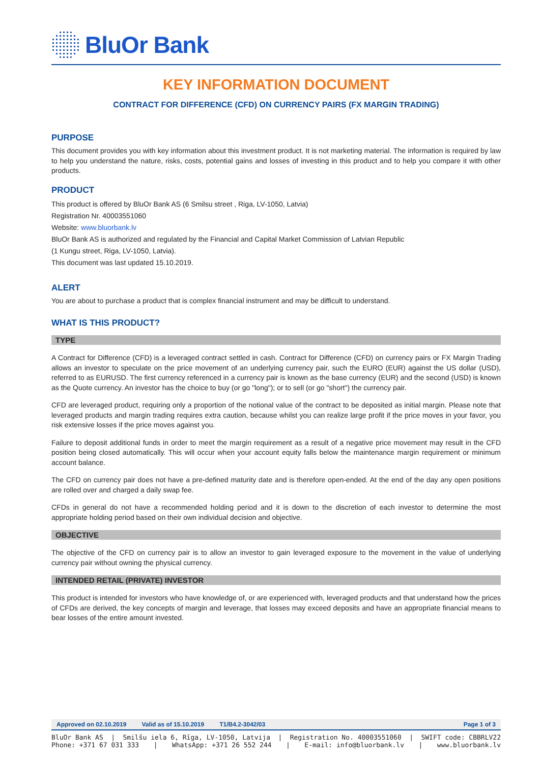BluOr Bank
KEY INFORMATION DOCUMENT
CONTRACT FOR DIFFERENCE (CFD) ON CURRENCY PAIRS (FX MARGIN TRADING)
PURPOSE
This document provides you with key information about this investment product. It is not marketing material. The information is required by law to help you understand the nature, risks, costs, potential gains and losses of investing in this product and to help you compare it with other products.
PRODUCT
This product is offered by BluOr Bank AS (6 Smilsu street , Riga, LV-1050, Latvia)
Registration Nr. 40003551060
Website: www.bluorbank.lv
BluOr Bank AS is authorized and regulated by the Financial and Capital Market Commission of Latvian Republic
(1 Kungu street, Riga, LV-1050, Latvia).
This document was last updated 15.10.2019.
ALERT
You are about to purchase a product that is complex financial instrument and may be difficult to understand.
WHAT IS THIS PRODUCT?
TYPE
A Contract for Difference (CFD) is a leveraged contract settled in cash. Contract for Difference (CFD) on currency pairs or FX Margin Trading allows an investor to speculate on the price movement of an underlying currency pair, such the EURO (EUR) against the US dollar (USD), referred to as EURUSD. The first currency referenced in a currency pair is known as the base currency (EUR) and the second (USD) is known as the Quote currency. An investor has the choice to buy (or go "long"); or to sell (or go "short") the currency pair.
CFD are leveraged product, requiring only a proportion of the notional value of the contract to be deposited as initial margin. Please note that leveraged products and margin trading requires extra caution, because whilst you can realize large profit if the price moves in your favor, you risk extensive losses if the price moves against you.
Failure to deposit additional funds in order to meet the margin requirement as a result of a negative price movement may result in the CFD position being closed automatically. This will occur when your account equity falls below the maintenance margin requirement or minimum account balance.
The CFD on currency pair does not have a pre-defined maturity date and is therefore open-ended. At the end of the day any open positions are rolled over and charged a daily swap fee.
CFDs in general do not have a recommended holding period and it is down to the discretion of each investor to determine the most appropriate holding period based on their own individual decision and objective.
OBJECTIVE
The objective of the CFD on currency pair is to allow an investor to gain leveraged exposure to the movement in the value of underlying currency pair without owning the physical currency.
INTENDED RETAIL (PRIVATE) INVESTOR
This product is intended for investors who have knowledge of, or are experienced with, leveraged products and that understand how the prices of CFDs are derived, the key concepts of margin and leverage, that losses may exceed deposits and have an appropriate financial means to bear losses of the entire amount invested.
Approved on 02.10.2019 Valid as of 15.10.2019 T1/B4.2-3042/03 Page 1 of 3
BluOr Bank AS | Smilšu iela 6, Rīga, LV-1050, Latvija | Registration No. 40003551060 | SWIFT code: CBBRLV22
Phone: +371 67 031 333 | WhatsApp: +371 26 552 244 | E-mail: info@bluorbank.lv | www.bluorbank.lv